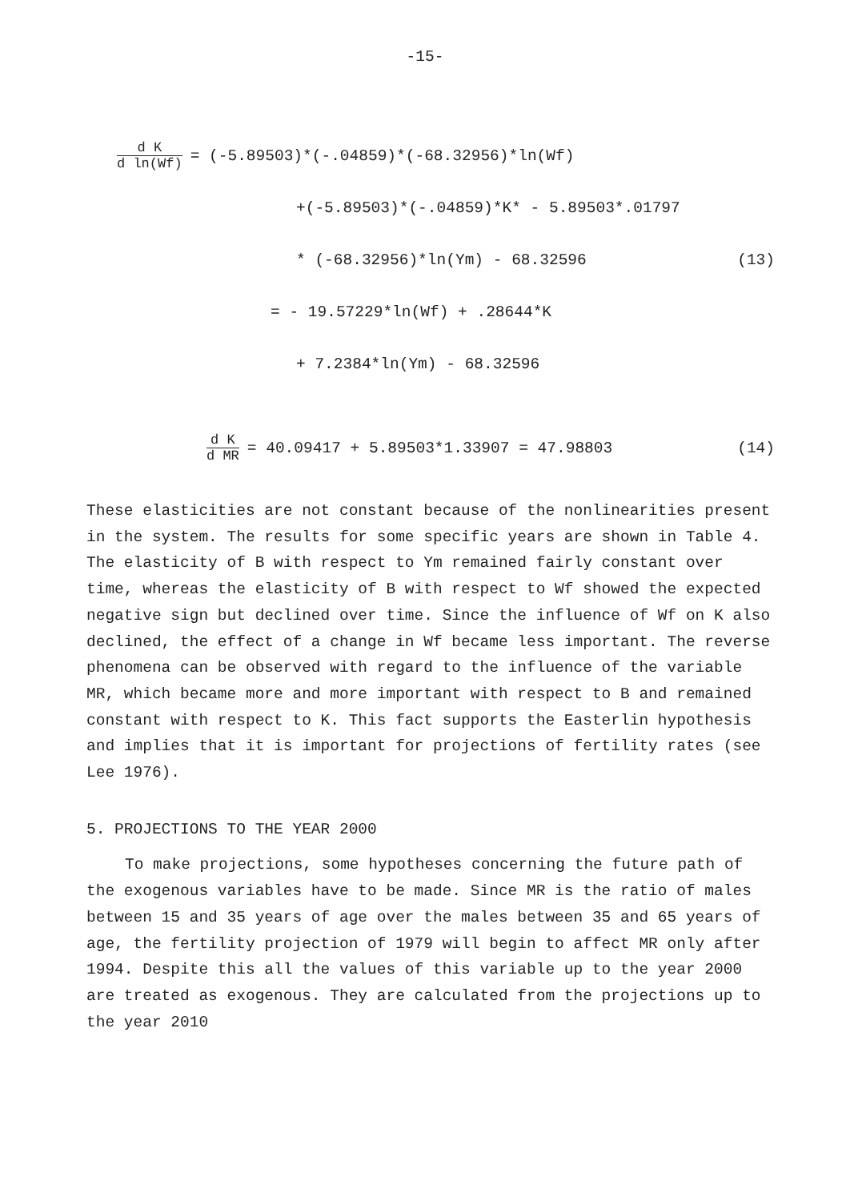-15-
d K d ln(Wf) = (-5.89503)*(-.04859)*(-68.32956)*ln(Wf)
+(-5.89503)*(-.04859)*K* - 5.89503*.01797
* (-68.32956)*ln(Ym) - 68.32596 (13)
= - 19.57229*ln(Wf) + .28644*K
+ 7.2384*ln(Ym) - 68.32596
d K d MR = 40.09417 + 5.89503*1.33907 = 47.98803 (14)
These elasticities are not constant because of the nonlinearities present in the system. The results for some specific years are shown in Table 4. The elasticity of B with respect to Ym remained fairly constant over time, whereas the elasticity of B with respect to Wf showed the expected negative sign but declined over time. Since the influence of Wf on K also declined, the effect of a change in Wf became less important. The reverse phenomena can be observed with regard to the influence of the variable MR, which became more and more important with respect to B and remained constant with respect to K. This fact supports the Easterlin hypothesis and implies that it is important for projections of fertility rates (see Lee 1976).
5. PROJECTIONS TO THE YEAR 2000
To make projections, some hypotheses concerning the future path of the exogenous variables have to be made. Since MR is the ratio of males between 15 and 35 years of age over the males between 35 and 65 years of age, the fertility projection of 1979 will begin to affect MR only after 1994. Despite this all the values of this variable up to the year 2000 are treated as exogenous. They are calculated from the projections up to the year 2010